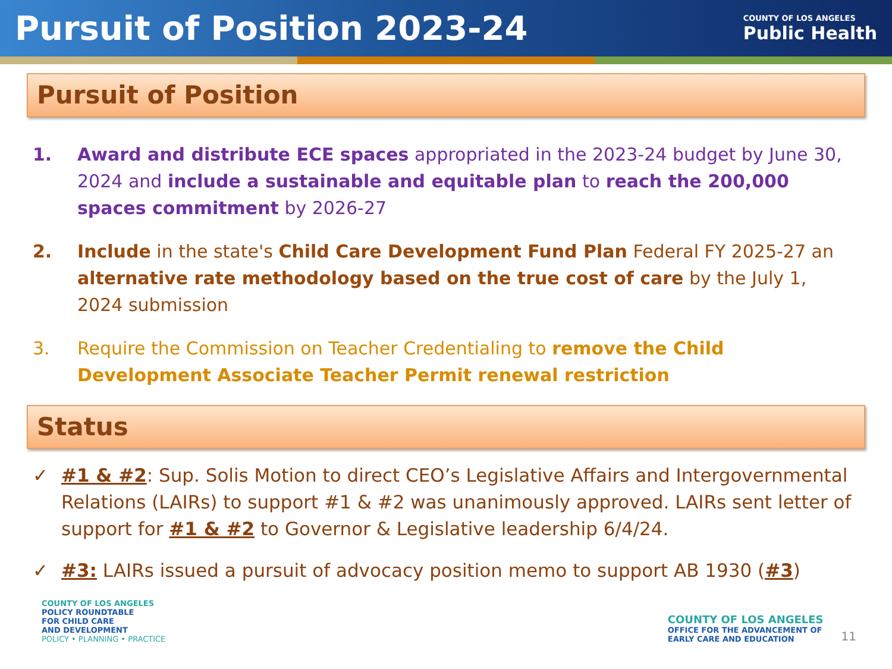Pursuit of Position 2023-24
COUNTY OF LOS ANGELES
Public Health
Pursuit of Position
1. Award and distribute ECE spaces appropriated in the 2023-24 budget by June 30, 2024 and include a sustainable and equitable plan to reach the 200,000 spaces commitment by 2026-27
2. Include in the state's Child Care Development Fund Plan Federal FY 2025-27 an alternative rate methodology based on the true cost of care by the July 1, 2024 submission
3. Require the Commission on Teacher Credentialing to remove the Child Development Associate Teacher Permit renewal restriction
Status
✓ #1 & #2: Sup. Solis Motion to direct CEO’s Legislative Affairs and Intergovernmental Relations (LAIRs) to support #1 & #2 was unanimously approved. LAIRs sent letter of support for #1 & #2 to Governor & Legislative leadership 6/4/24.
✓ #3: LAIRs issued a pursuit of advocacy position memo to support AB 1930 (#3)
COUNTY OF LOS ANGELES
POLICY ROUNDTABLE
FOR CHILD CARE
AND DEVELOPMENT
POLICY • PLANNING • PRACTICE
COUNTY OF LOS ANGELES
OFFICE FOR THE ADVANCEMENT OF
EARLY CARE AND EDUCATION
11